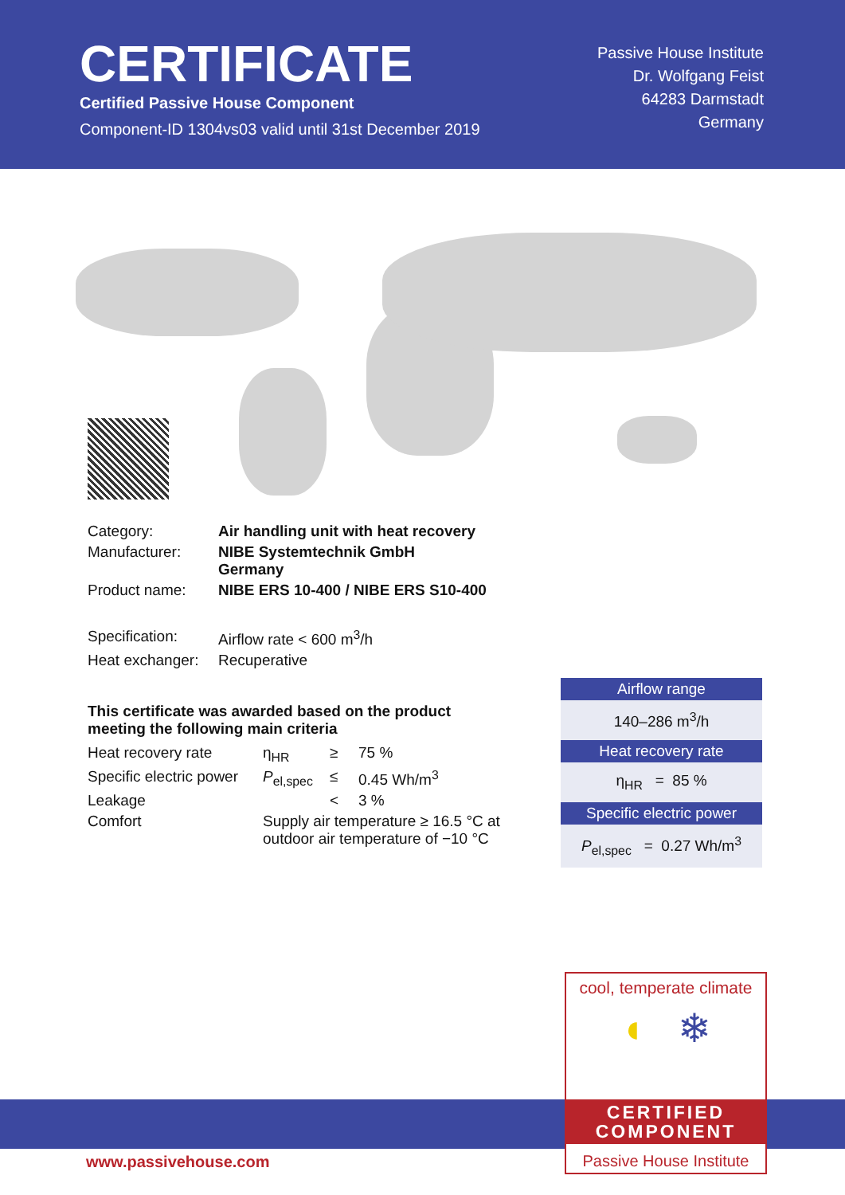CERTIFICATE
Certified Passive House Component
Component-ID 1304vs03 valid until 31st December 2019
Passive House Institute
Dr. Wolfgang Feist
64283 Darmstadt
Germany
| Category: | Air handling unit with heat recovery |
| Manufacturer: | NIBE Systemtechnik GmbH Germany |
| Product name: | NIBE ERS 10-400 / NIBE ERS S10-400 |
| Specification: | Airflow rate < 600 m<sup>3</sup>/h |
| Heat exchanger: | Recuperative |
This certificate was awarded based on the product
meeting the following main criteria
| Heat recovery rate | η<sub>HR</sub> | ≥ | 75 % |
| Specific electric power | P<sub>el,spec</sub> | ≤ | 0.45 Wh/m<sup>3</sup> |
| Leakage | | < | 3 % |
| Comfort | Supply air temperature ≥ 16.5 °C at outdoor air temperature of −10 °C | | |
Airflow range
140–286 m<sup>3</sup>/h
Heat recovery rate
η<sub>HR</sub> = 85 %
Specific electric power
P<sub>el,spec</sub> = 0.27 Wh/m<sup>3</sup>
cool, temperate climate
◖ ❄
CERTIFIED
COMPONENT
Passive House Institute
www.passivehouse.com